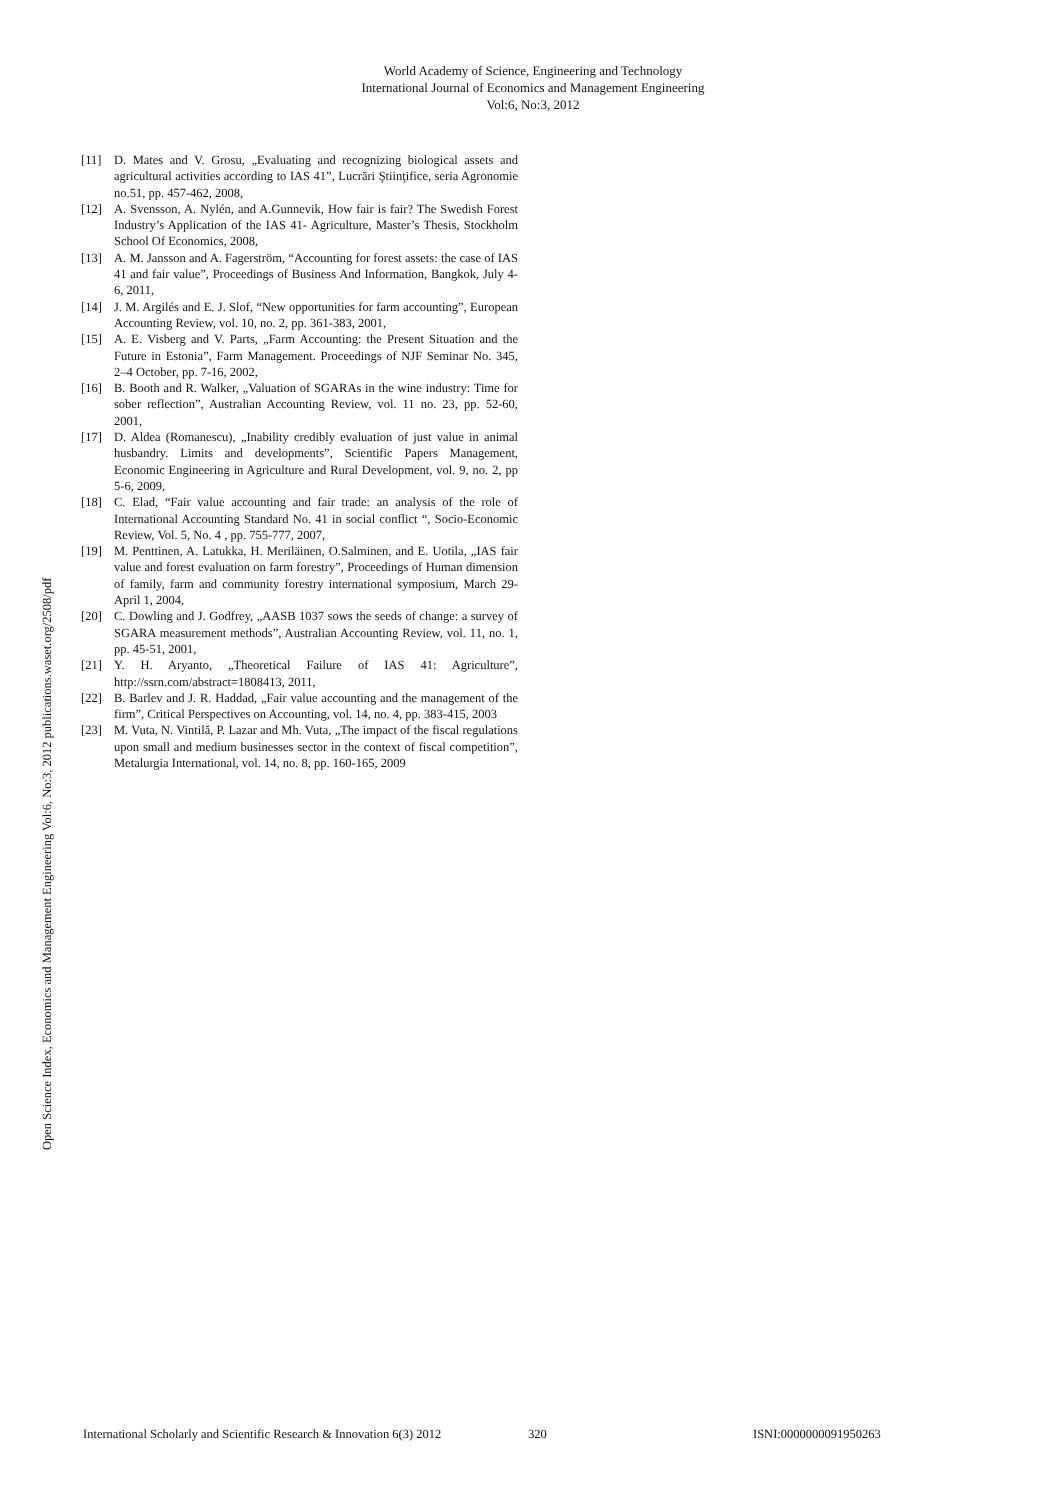World Academy of Science, Engineering and Technology
International Journal of Economics and Management Engineering
Vol:6, No:3, 2012
Open Science Index, Economics and Management Engineering Vol:6, No:3, 2012 publications.waset.org/2508/pdf
[11] D. Mates and V. Grosu, „Evaluating and recognizing biological assets and agricultural activities according to IAS 41”, Lucrări Ştiinţifice, seria Agronomie no.51, pp. 457-462, 2008,
[12] A. Svensson, A. Nylén, and A.Gunnevik, How fair is fair? The Swedish Forest Industry’s Application of the IAS 41- Agriculture, Master’s Thesis, Stockholm School Of Economics, 2008,
[13] A. M. Jansson and A. Fagerström, “Accounting for forest assets: the case of IAS 41 and fair value”, Proceedings of Business And Information, Bangkok, July 4-6, 2011,
[14] J. M. Argilés and E. J. Slof, “New opportunities for farm accounting”, European Accounting Review, vol. 10, no. 2, pp. 361-383, 2001,
[15] A. E. Visberg and V. Parts, „Farm Accounting: the Present Situation and the Future in Estonia”, Farm Management. Proceedings of NJF Seminar No. 345, 2–4 October, pp. 7-16, 2002,
[16] B. Booth and R. Walker, „Valuation of SGARAs in the wine industry: Time for sober reflection”, Australian Accounting Review, vol. 11 no. 23, pp. 52-60, 2001,
[17] D. Aldea (Romanescu), „Inability credibly evaluation of just value in animal husbandry. Limits and developments”, Scientific Papers Management, Economic Engineering in Agriculture and Rural Development, vol. 9, no. 2, pp 5-6, 2009,
[18] C. Elad, “Fair value accounting and fair trade: an analysis of the role of International Accounting Standard No. 41 in social conflict “, Socio-Economic Review, Vol. 5, No. 4 , pp. 755-777, 2007,
[19] M. Penttinen, A. Latukka, H. Meriläinen, O.Salminen, and E. Uotila, „IAS fair value and forest evaluation on farm forestry”, Proceedings of Human dimension of family, farm and community forestry international symposium, March 29-April 1, 2004,
[20] C. Dowling and J. Godfrey, „AASB 1037 sows the seeds of change: a survey of SGARA measurement methods”, Australian Accounting Review, vol. 11, no. 1, pp. 45-51, 2001,
[21] Y. H. Aryanto, „Theoretical Failure of IAS 41: Agriculture”, http://ssrn.com/abstract=1808413, 2011,
[22] B. Barlev and J. R. Haddad, „Fair value accounting and the management of the firm”, Critical Perspectives on Accounting, vol. 14, no. 4, pp. 383-415, 2003
[23] M. Vuta, N. Vintilă, P. Lazar and Mh. Vuta, „The impact of the fiscal regulations upon small and medium businesses sector in the context of fiscal competition”, Metalurgia International, vol. 14, no. 8, pp. 160-165, 2009
International Scholarly and Scientific Research & Innovation 6(3) 2012 320 ISNI:0000000091950263